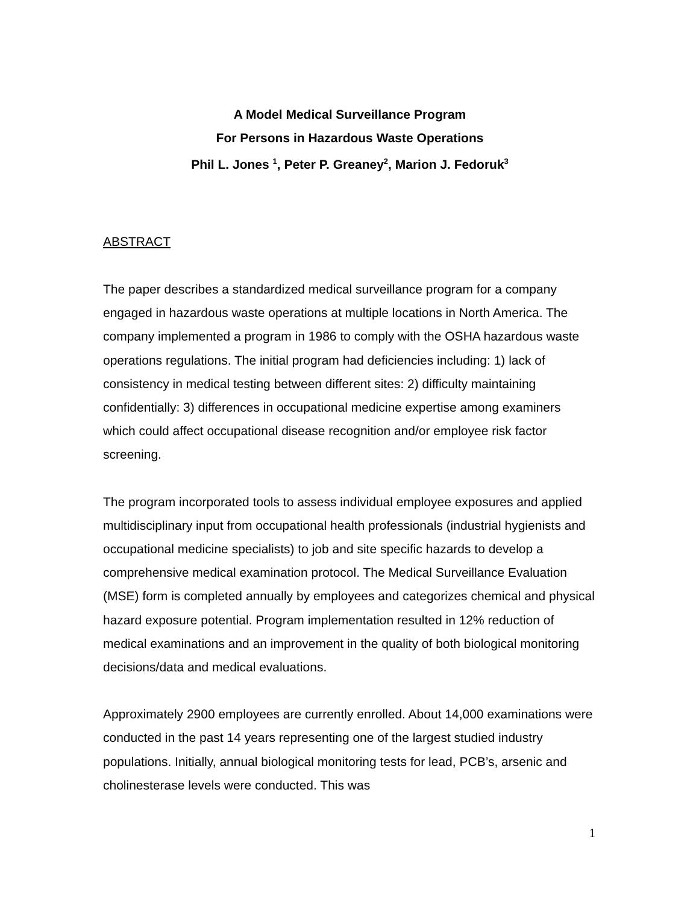A Model Medical Surveillance Program
For Persons in Hazardous Waste Operations
Phil L. Jones <sup>1</sup>, Peter P. Greaney<sup>2</sup>, Marion J. Fedoruk<sup>3</sup>
ABSTRACT
The paper describes a standardized medical surveillance program for a company engaged in hazardous waste operations at multiple locations in North America. The company implemented a program in 1986 to comply with the OSHA hazardous waste operations regulations. The initial program had deficiencies including: 1) lack of consistency in medical testing between different sites: 2) difficulty maintaining confidentially: 3) differences in occupational medicine expertise among examiners which could affect occupational disease recognition and/or employee risk factor screening.
The program incorporated tools to assess individual employee exposures and applied multidisciplinary input from occupational health professionals (industrial hygienists and occupational medicine specialists) to job and site specific hazards to develop a comprehensive medical examination protocol. The Medical Surveillance Evaluation (MSE) form is completed annually by employees and categorizes chemical and physical hazard exposure potential. Program implementation resulted in 12% reduction of medical examinations and an improvement in the quality of both biological monitoring decisions/data and medical evaluations.
Approximately 2900 employees are currently enrolled. About 14,000 examinations were conducted in the past 14 years representing one of the largest studied industry populations. Initially, annual biological monitoring tests for lead, PCB’s, arsenic and cholinesterase levels were conducted. This was
1